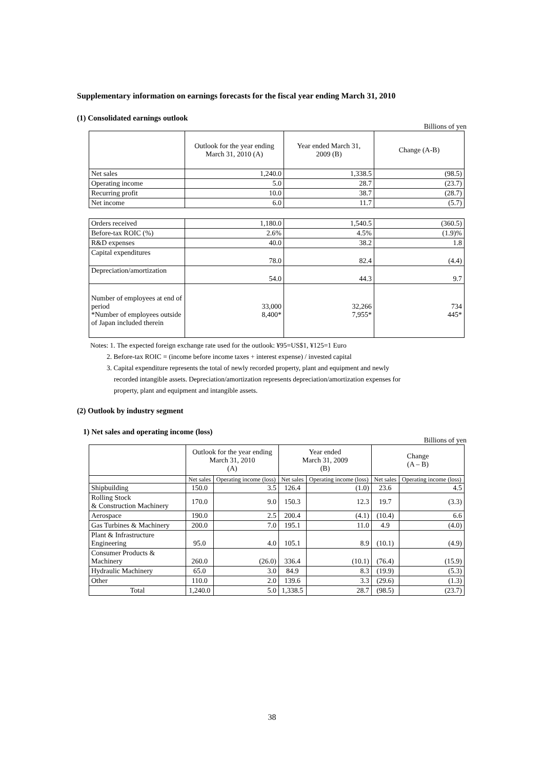Supplementary information on earnings forecasts for the fiscal year ending March 31, 2010
(1) Consolidated earnings outlook
Billions of yen
| | Outlook for the year ending March 31, 2010 (A) | Year ended March 31, 2009 (B) | Change (A-B) |
| Net sales | 1,240.0 | 1,338.5 | (98.5) |
| Operating income | 5.0 | 28.7 | (23.7) |
| Recurring profit | 10.0 | 38.7 | (28.7) |
| Net income | 6.0 | 11.7 | (5.7) |
| Orders received | 1,180.0 | 1,540.5 | (360.5) |
| Before-tax ROIC (%) | 2.6% | 4.5% | (1.9)% |
| R&D expenses | 40.0 | 38.2 | 1.8 |
| Capital expenditures | 78.0 | 82.4 | (4.4) |
| Depreciation/amortization | 54.0 | 44.3 | 9.7 |
| Number of employees at end of period *Number of employees outside of Japan included therein | 33,000 8,400* | 32,266 7,955* | 734 445* |
Notes: 1. The expected foreign exchange rate used for the outlook: ¥95=US$1, ¥125=1 Euro
2. Before-tax ROIC = (income before income taxes + interest expense) / invested capital
3. Capital expenditure represents the total of newly recorded property, plant and equipment and newly
recorded intangible assets. Depreciation/amortization represents depreciation/amortization expenses for
property, plant and equipment and intangible assets.
(2) Outlook by industry segment
1) Net sales and operating income (loss)
Billions of yen
| | Outlook for the year ending March 31, 2010 (A) | | Year ended March 31, 2009 (B) | | Change (A – B) | |
| | Net sales | Operating income (loss) | Net sales | Operating income (loss) | Net sales | Operating income (loss) |
| Shipbuilding | 150.0 | 3.5 | 126.4 | (1.0) | 23.6 | 4.5 |
| Rolling Stock & Construction Machinery | 170.0 | 9.0 | 150.3 | 12.3 | 19.7 | (3.3) |
| Aerospace | 190.0 | 2.5 | 200.4 | (4.1) | (10.4) | 6.6 |
| Gas Turbines & Machinery | 200.0 | 7.0 | 195.1 | 11.0 | 4.9 | (4.0) |
| Plant & Infrastructure Engineering | 95.0 | 4.0 | 105.1 | 8.9 | (10.1) | (4.9) |
| Consumer Products & Machinery | 260.0 | (26.0) | 336.4 | (10.1) | (76.4) | (15.9) |
| Hydraulic Machinery | 65.0 | 3.0 | 84.9 | 8.3 | (19.9) | (5.3) |
| Other | 110.0 | 2.0 | 139.6 | 3.3 | (29.6) | (1.3) |
| Total | 1,240.0 | 5.0 | 1,338.5 | 28.7 | (98.5) | (23.7) |
38